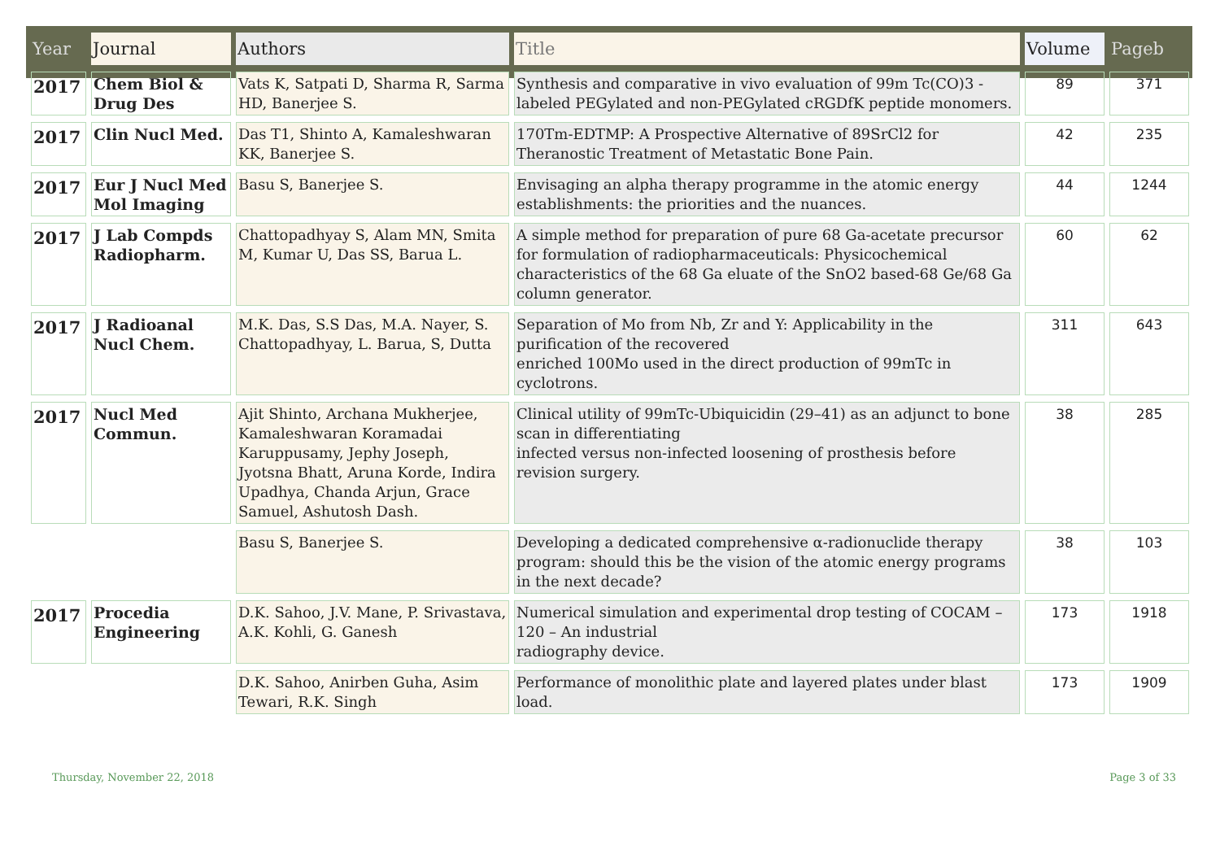| Year | Journal | Authors | Title | Volume | Pageb |
| --- | --- | --- | --- | --- | --- |
| 2017 | Chem Biol & Drug Des | Vats K, Satpati D, Sharma R, Sarma HD, Banerjee S. | Synthesis and comparative in vivo evaluation of 99m Tc(CO)3 - labeled PEGylated and non-PEGylated cRGDfK peptide monomers. | 89 | 371 |
| 2017 | Clin Nucl Med. | Das T1, Shinto A, Kamaleshwaran KK, Banerjee S. | 170Tm-EDTMP: A Prospective Alternative of 89SrCl2 for Theranostic Treatment of Metastatic Bone Pain. | 42 | 235 |
| 2017 | Eur J Nucl Med Mol Imaging | Basu S, Banerjee S. | Envisaging an alpha therapy programme in the atomic energy establishments: the priorities and the nuances. | 44 | 1244 |
| 2017 | J Lab Compds Radiopharm. | Chattopadhyay S, Alam MN, Smita M, Kumar U, Das SS, Barua L. | A simple method for preparation of pure 68 Ga-acetate precursor for formulation of radiopharmaceuticals: Physicochemical characteristics of the 68 Ga eluate of the SnO2 based-68 Ge/68 Ga column generator. | 60 | 62 |
| 2017 | J Radioanal Nucl Chem. | M.K. Das, S.S Das, M.A. Nayer, S. Chattopadhyay, L. Barua, S, Dutta | Separation of Mo from Nb, Zr and Y: Applicability in the purification of the recovered enriched 100Mo used in the direct production of 99mTc in cyclotrons. | 311 | 643 |
| 2017 | Nucl Med Commun. | Ajit Shinto, Archana Mukherjee, Kamaleshwaran Koramadai Karuppusamy, Jephy Joseph, Jyotsna Bhatt, Aruna Korde, Indira Upadhya, Chanda Arjun, Grace Samuel, Ashutosh Dash. | Clinical utility of 99mTc-Ubiquicidin (29–41) as an adjunct to bone scan in differentiating infected versus non-infected loosening of prosthesis before revision surgery. | 38 | 285 |
| | | Basu S, Banerjee S. | Developing a dedicated comprehensive α-radionuclide therapy program: should this be the vision of the atomic energy programs in the next decade? | 38 | 103 |
| 2017 | Procedia Engineering | D.K. Sahoo, J.V. Mane, P. Srivastava, A.K. Kohli, G. Ganesh | Numerical simulation and experimental drop testing of COCAM – 120 – An industrial radiography device. | 173 | 1918 |
| | | D.K. Sahoo, Anirben Guha, Asim Tewari, R.K. Singh | Performance of monolithic plate and layered plates under blast load. | 173 | 1909 |
Thursday, November 22, 2018 Page 3 of 33